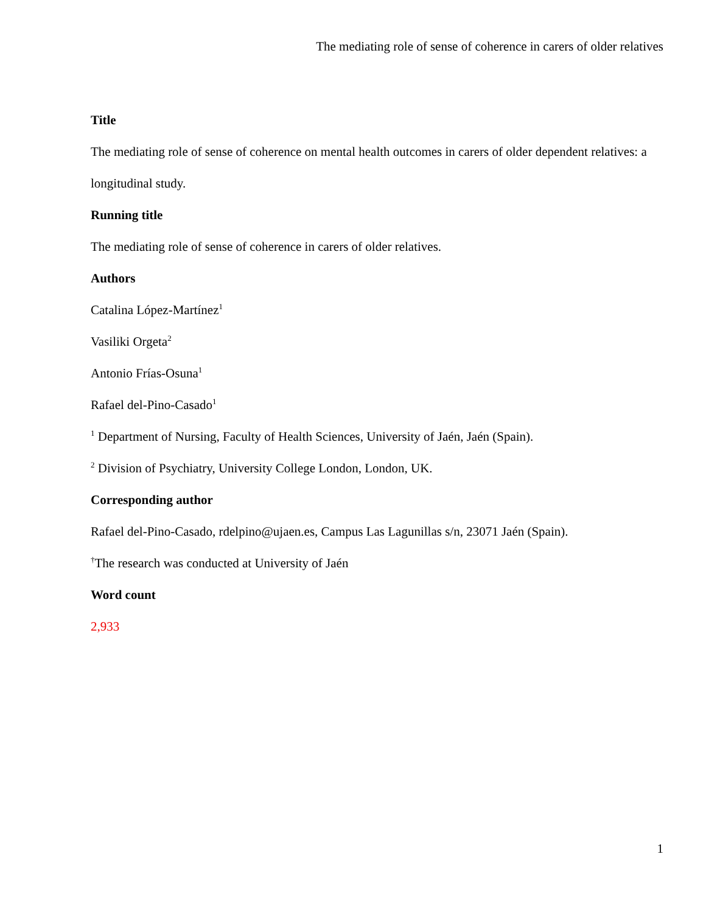The mediating role of sense of coherence in carers of older relatives
Title
The mediating role of sense of coherence on mental health outcomes in carers of older dependent relatives: a longitudinal study.
Running title
The mediating role of sense of coherence in carers of older relatives.
Authors
Catalina López-Martínez<sup>1</sup>
Vasiliki Orgeta<sup>2</sup>
Antonio Frías-Osuna<sup>1</sup>
Rafael del-Pino-Casado<sup>1</sup>
<sup>1</sup> Department of Nursing, Faculty of Health Sciences, University of Jaén, Jaén (Spain).
<sup>2</sup> Division of Psychiatry, University College London, London, UK.
Corresponding author
Rafael del-Pino-Casado, rdelpino@ujaen.es, Campus Las Lagunillas s/n, 23071 Jaén (Spain).
<sup>†</sup> The research was conducted at University of Jaén
Word count
2,933
1